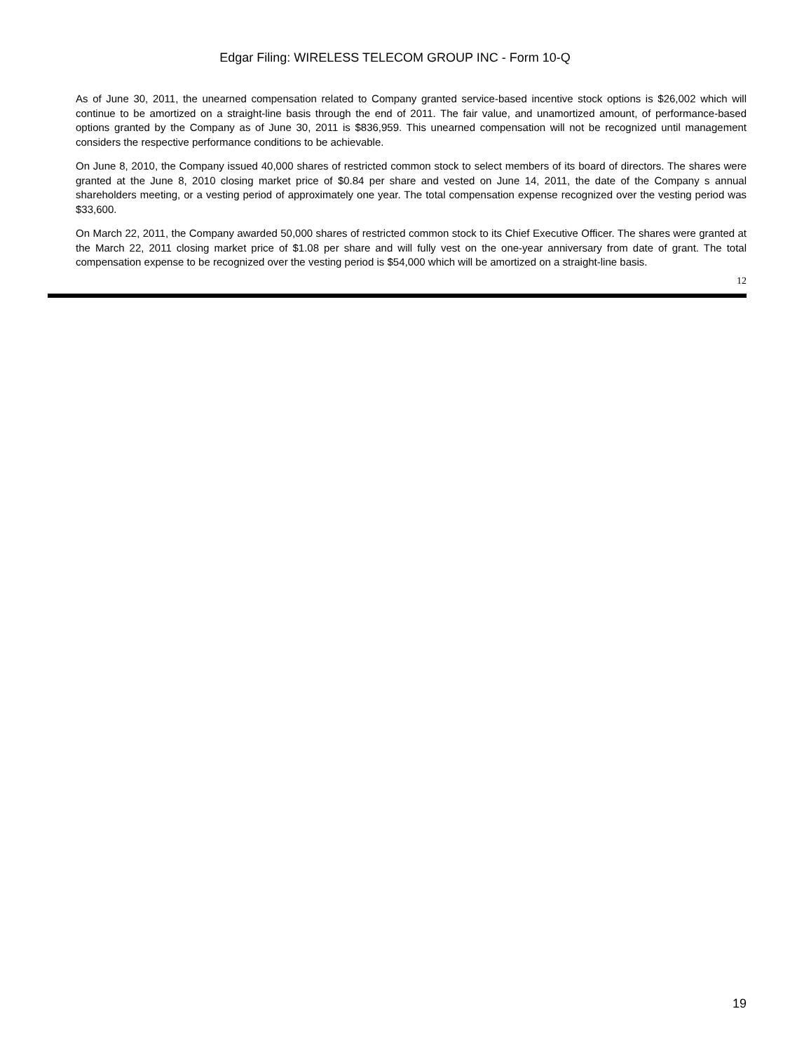Edgar Filing: WIRELESS TELECOM GROUP INC - Form 10-Q
As of June 30, 2011, the unearned compensation related to Company granted service-based incentive stock options is $26,002 which will continue to be amortized on a straight-line basis through the end of 2011. The fair value, and unamortized amount, of performance-based options granted by the Company as of June 30, 2011 is $836,959. This unearned compensation will not be recognized until management considers the respective performance conditions to be achievable.
On June 8, 2010, the Company issued 40,000 shares of restricted common stock to select members of its board of directors. The shares were granted at the June 8, 2010 closing market price of $0.84 per share and vested on June 14, 2011, the date of the Company s annual shareholders meeting, or a vesting period of approximately one year. The total compensation expense recognized over the vesting period was $33,600.
On March 22, 2011, the Company awarded 50,000 shares of restricted common stock to its Chief Executive Officer. The shares were granted at the March 22, 2011 closing market price of $1.08 per share and will fully vest on the one-year anniversary from date of grant. The total compensation expense to be recognized over the vesting period is $54,000 which will be amortized on a straight-line basis.
12
19